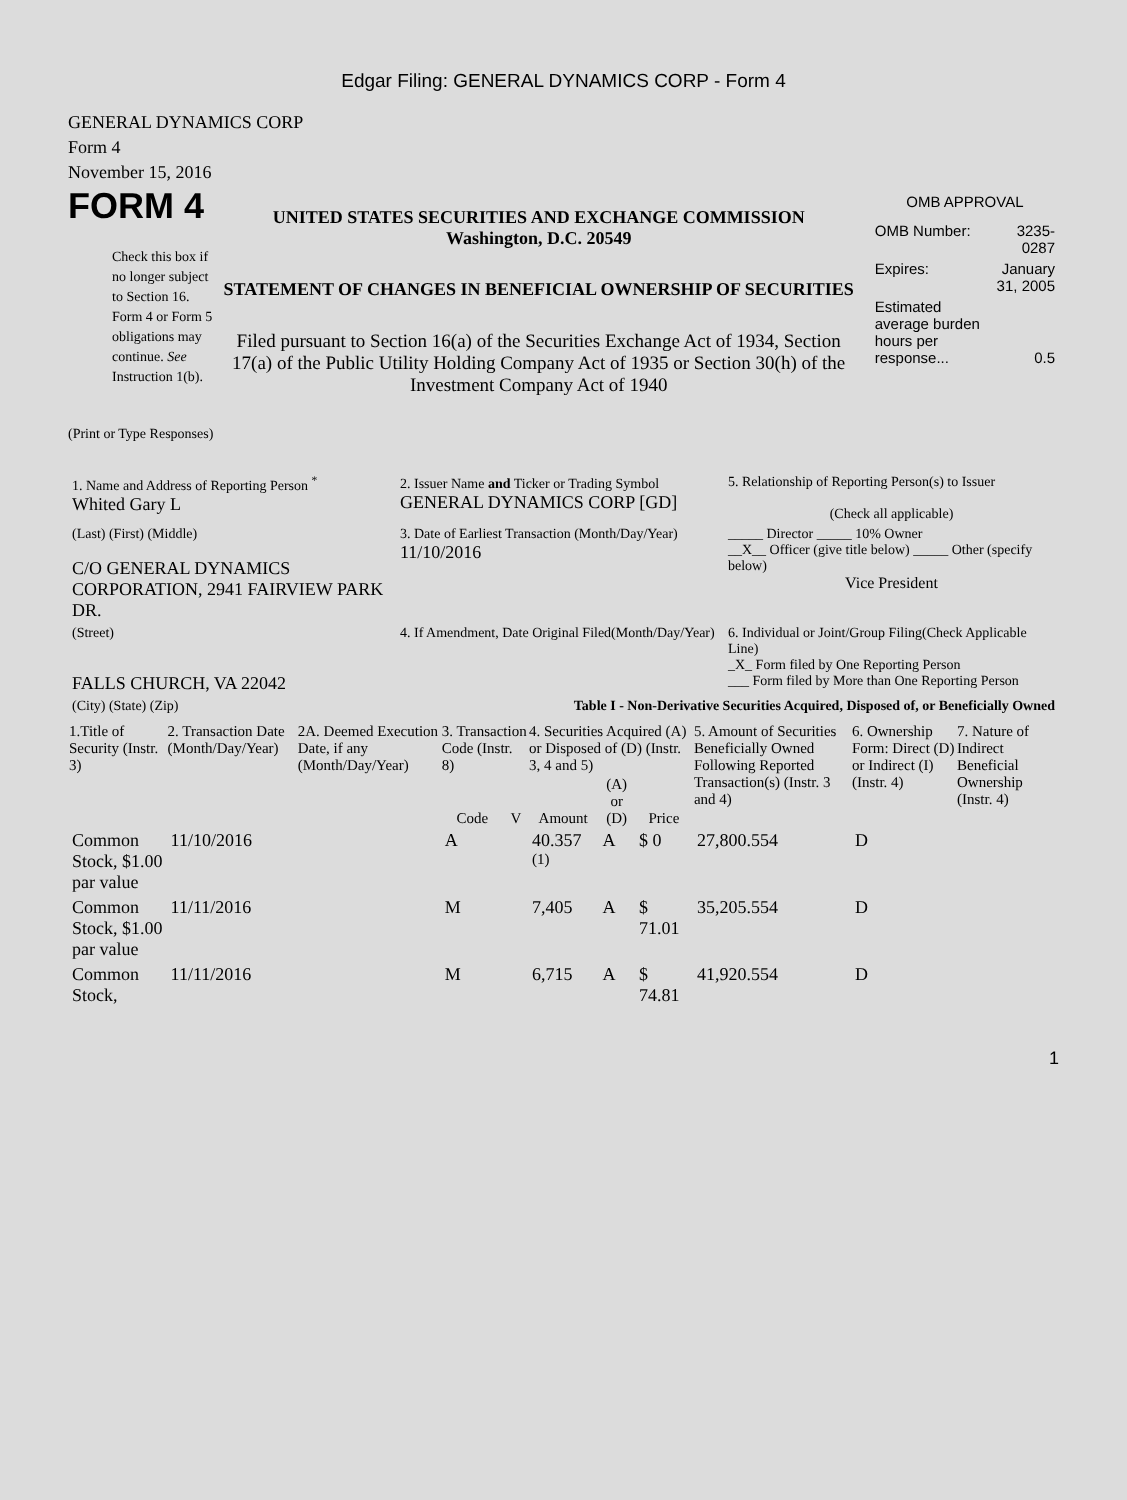Edgar Filing: GENERAL DYNAMICS CORP - Form 4
GENERAL DYNAMICS CORP
Form 4
November 15, 2016
FORM 4
Check this box if no longer subject to Section 16. Form 4 or Form 5 obligations may continue. See Instruction 1(b).
UNITED STATES SECURITIES AND EXCHANGE COMMISSION
Washington, D.C. 20549
STATEMENT OF CHANGES IN BENEFICIAL OWNERSHIP OF SECURITIES
Filed pursuant to Section 16(a) of the Securities Exchange Act of 1934, Section 17(a) of the Public Utility Holding Company Act of 1935 or Section 30(h) of the Investment Company Act of 1940
OMB APPROVAL
| OMB Number: | 3235-0287 |
| Expires: | January 31, 2005 |
| Estimated average burden hours per response... | 0.5 |
(Print or Type Responses)
| 1. Name and Address of Reporting Person <sup>*</sup> Whited Gary L | 2. Issuer Name and Ticker or Trading Symbol GENERAL DYNAMICS CORP [GD] | 5. Relationship of Reporting Person(s) to Issuer (Check all applicable) |
| (Last) (First) (Middle) C/O GENERAL DYNAMICS CORPORATION, 2941 FAIRVIEW PARK DR. | 3. Date of Earliest Transaction (Month/Day/Year) 11/10/2016 | _____ Director _____ 10% Owner __X__ Officer (give title below) _____ Other (specify below) Vice President |
| (Street) FALLS CHURCH, VA 22042 | 4. If Amendment, Date Original Filed(Month/Day/Year) | 6. Individual or Joint/Group Filing(Check Applicable Line) _X_ Form filed by One Reporting Person ___ Form filed by More than One Reporting Person |
| (City) (State) (Zip) | Table I - Non-Derivative Securities Acquired, Disposed of, or Beneficially Owned | |
| 1.Title of Security (Instr. 3) | 2. Transaction Date (Month/Day/Year) | 2A. Deemed Execution Date, if any (Month/Day/Year) | 3. Transaction Code (Instr. 8) | | 4. Securities Acquired (A) or Disposed of (D) (Instr. 3, 4 and 5) | | | 5. Amount of Securities Beneficially Owned Following Reported Transaction(s) (Instr. 3 and 4) | 6. Ownership Form: Direct (D) or Indirect (I) (Instr. 4) | 7. Nature of Indirect Beneficial Ownership (Instr. 4) |
| --- | --- | --- | --- | --- | --- | --- | --- | --- | --- | --- |
| | | | Code | V | Amount | (A) or (D) | Price | | | |
| Common Stock, $1.00 par value | 11/10/2016 | | A | | 40.357 <sup>(1)</sup> | A | $ 0 | 27,800.554 | D | |
| Common Stock, $1.00 par value | 11/11/2016 | | M | | 7,405 | A | $ 71.01 | 35,205.554 | D | |
| Common Stock, | 11/11/2016 | | M | | 6,715 | A | $ 74.81 | 41,920.554 | D | |
1